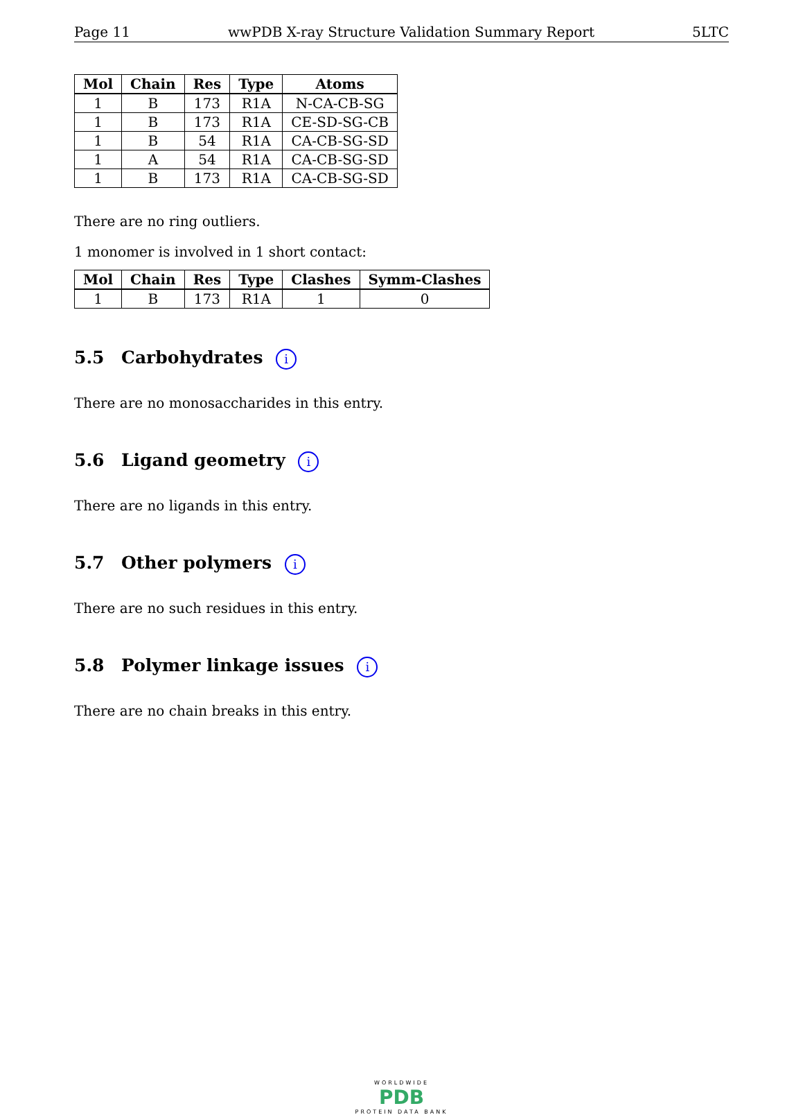Page 11 wwPDB X-ray Structure Validation Summary Report 5LTC
| Mol | Chain | Res | Type | Atoms |
| --- | --- | --- | --- | --- |
| 1 | B | 173 | R1A | N-CA-CB-SG |
| 1 | B | 173 | R1A | CE-SD-SG-CB |
| 1 | B | 54 | R1A | CA-CB-SG-SD |
| 1 | A | 54 | R1A | CA-CB-SG-SD |
| 1 | B | 173 | R1A | CA-CB-SG-SD |
There are no ring outliers.
1 monomer is involved in 1 short contact:
| Mol | Chain | Res | Type | Clashes | Symm-Clashes |
| --- | --- | --- | --- | --- | --- |
| 1 | B | 173 | R1A | 1 | 0 |
5.5 Carbohydrates i
There are no monosaccharides in this entry.
5.6 Ligand geometry i
There are no ligands in this entry.
5.7 Other polymers i
There are no such residues in this entry.
5.8 Polymer linkage issues i
There are no chain breaks in this entry.
WORLDWIDE
PDB
PROTEIN DATA BANK